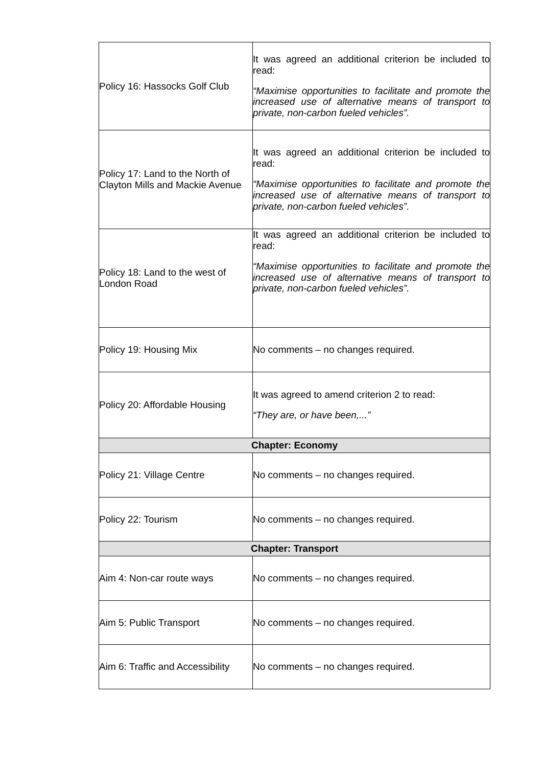| Policy 16: Hassocks Golf Club | It was agreed an additional criterion be included to read: “Maximise opportunities to facilitate and promote the increased use of alternative means of transport to private, non-carbon fueled vehicles”. |
| Policy 17: Land to the North of Clayton Mills and Mackie Avenue | It was agreed an additional criterion be included to read: “Maximise opportunities to facilitate and promote the increased use of alternative means of transport to private, non-carbon fueled vehicles”. |
| Policy 18: Land to the west of London Road | It was agreed an additional criterion be included to read: “Maximise opportunities to facilitate and promote the increased use of alternative means of transport to private, non-carbon fueled vehicles”. |
| Policy 19: Housing Mix | No comments – no changes required. |
| Policy 20: Affordable Housing | It was agreed to amend criterion 2 to read: “They are, or have been,...” |
| Chapter: Economy | |
| Policy 21: Village Centre | No comments – no changes required. |
| Policy 22: Tourism | No comments – no changes required. |
| Chapter: Transport | |
| Aim 4: Non-car route ways | No comments – no changes required. |
| Aim 5: Public Transport | No comments – no changes required. |
| Aim 6: Traffic and Accessibility | No comments – no changes required. |